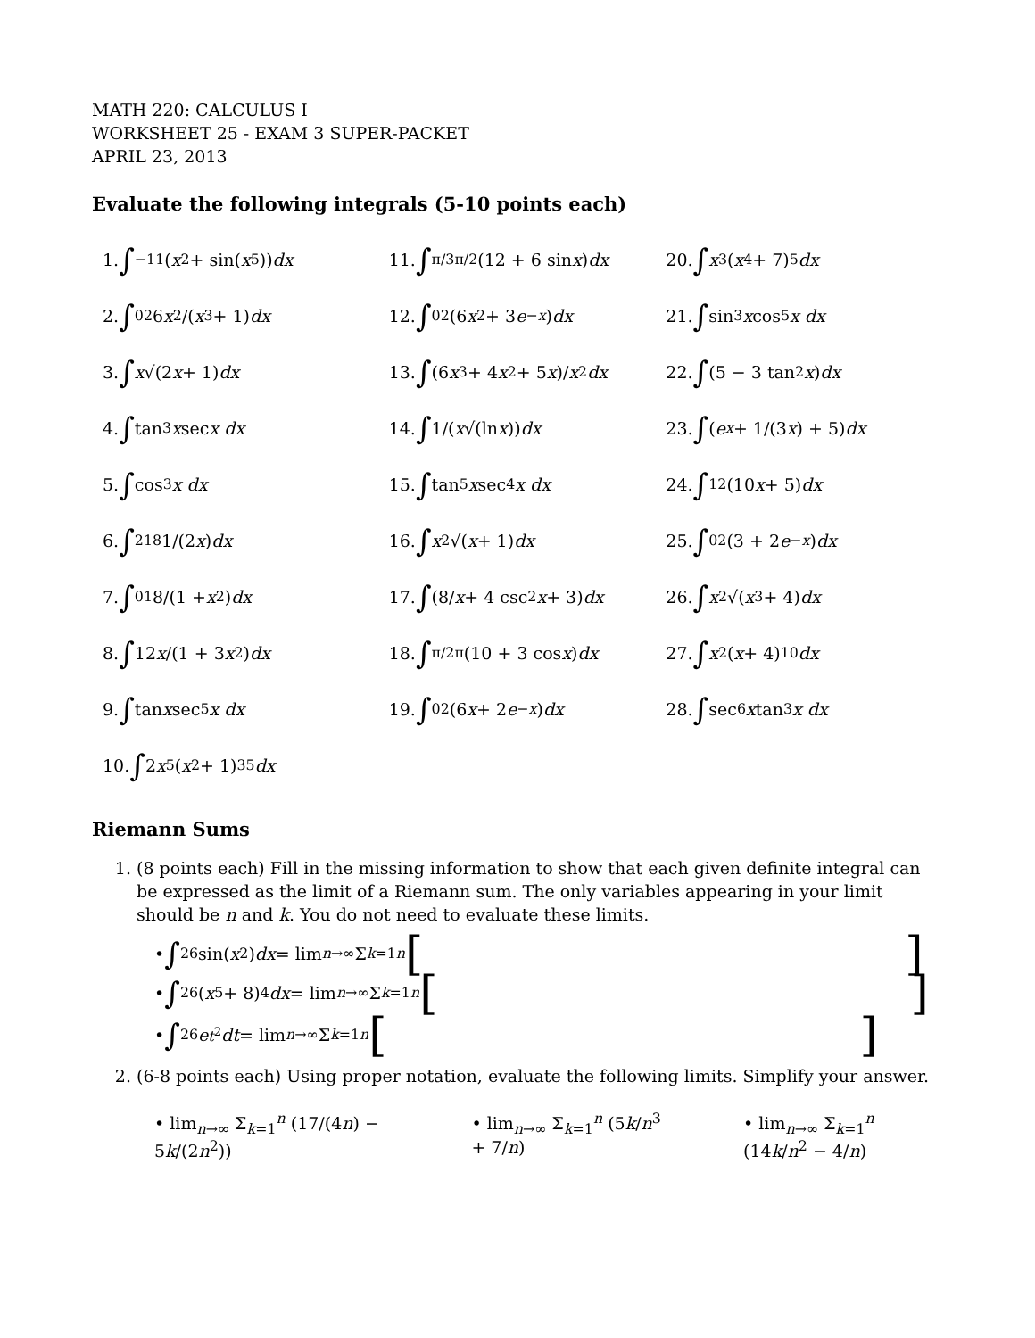MATH 220: CALCULUS I
WORKSHEET 25 - EXAM 3 SUPER-PACKET
APRIL 23, 2013
Evaluate the following integrals (5-10 points each)
1. ∫<sub>−1</sub><sup>1</sup> (x<sup>2</sup> + sin(x<sup>5</sup>)) dx
2. ∫<sub>0</sub><sup>2</sup> 6 x<sup>2</sup>/(x<sup>3</sup> + 1) dx
3. ∫ x √(2 x + 1) dx
4. ∫ tan<sup>3</sup> x sec x dx
5. ∫ cos<sup>3</sup> x dx
6. ∫<sub>2</sub><sup>18</sup> 1/(2 x) dx
7. ∫<sub>0</sub><sup>1</sup> 8/(1 + x<sup>2</sup>) dx
8. ∫ 12 x /(1 + 3 x<sup>2</sup>) dx
9. ∫ tan x sec<sup>5</sup> x dx
10. ∫ 2 x<sup>5</sup>(x<sup>2</sup> + 1)<sup>35</sup> dx
11. ∫<sub>π/3</sub><sup>π/2</sup> (12 + 6 sin x) dx
12. ∫<sub>0</sub><sup>2</sup> (6 x<sup>2</sup> + 3 e<sup>−x</sup>) dx
13. ∫ (6 x<sup>3</sup> + 4 x<sup>2</sup> + 5 x)/ x<sup>2</sup> dx
14. ∫ 1/(x √(ln x)) dx
15. ∫ tan<sup>5</sup> x sec<sup>4</sup> x dx
16. ∫ x<sup>2</sup>√(x + 1) dx
17. ∫ (8/ x + 4 csc<sup>2</sup> x + 3) dx
18. ∫<sub>π/2</sub><sup>π</sup> (10 + 3 cos x) dx
19. ∫<sub>0</sub><sup>2</sup> (6 x + 2 e<sup>−x</sup>) dx
20. ∫ x<sup>3</sup> (x<sup>4</sup> + 7)<sup>5</sup> dx
21. ∫ sin<sup>3</sup> x cos<sup>5</sup> x dx
22. ∫ (5 − 3 tan<sup>2</sup> x) dx
23. ∫ (e<sup>x</sup> + 1/(3 x) + 5) dx
24. ∫<sub>1</sub><sup>2</sup> (10 x + 5) dx
25. ∫<sub>0</sub><sup>2</sup> (3 + 2 e<sup>−x</sup>) dx
26. ∫ x<sup>2</sup>√(x<sup>3</sup> + 4) dx
27. ∫ x<sup>2</sup>(x + 4)<sup>10</sup> dx
28. ∫ sec<sup>6</sup> x tan<sup>3</sup> x dx
Riemann Sums
1. (8 points each) Fill in the missing information to show that each given definite integral can be expressed as the limit of a Riemann sum. The only variables appearing in your limit should be n and k. You do not need to evaluate these limits.
• ∫<sub>2</sub><sup>6</sup> sin(x<sup>2</sup>) dx = lim<sub>n→∞</sub> Σ<sub>k=1</sub><sup>n</sup> [ ]
• ∫<sub>2</sub><sup>6</sup> (x<sup>5</sup> + 8)<sup>4</sup> dx = lim<sub>n→∞</sub> Σ<sub>k=1</sub><sup>n</sup> [ ]
• ∫<sub>2</sub><sup>6</sup> e<sup>t<sup>2</sup></sup> dt = lim<sub>n→∞</sub> Σ<sub>k=1</sub><sup>n</sup> [ ]
2. (6-8 points each) Using proper notation, evaluate the following limits. Simplify your answer.
• lim<sub>n→∞</sub> Σ<sub>k=1</sub><sup>n</sup> (17/(4n) − 5k/(2n<sup>2</sup>))
• lim<sub>n→∞</sub> Σ<sub>k=1</sub><sup>n</sup> (5k/n<sup>3</sup> + 7/n) • lim<sub>n→∞</sub> Σ<sub>k=1</sub><sup>n</sup> (14k/n<sup>2</sup> − 4/n)